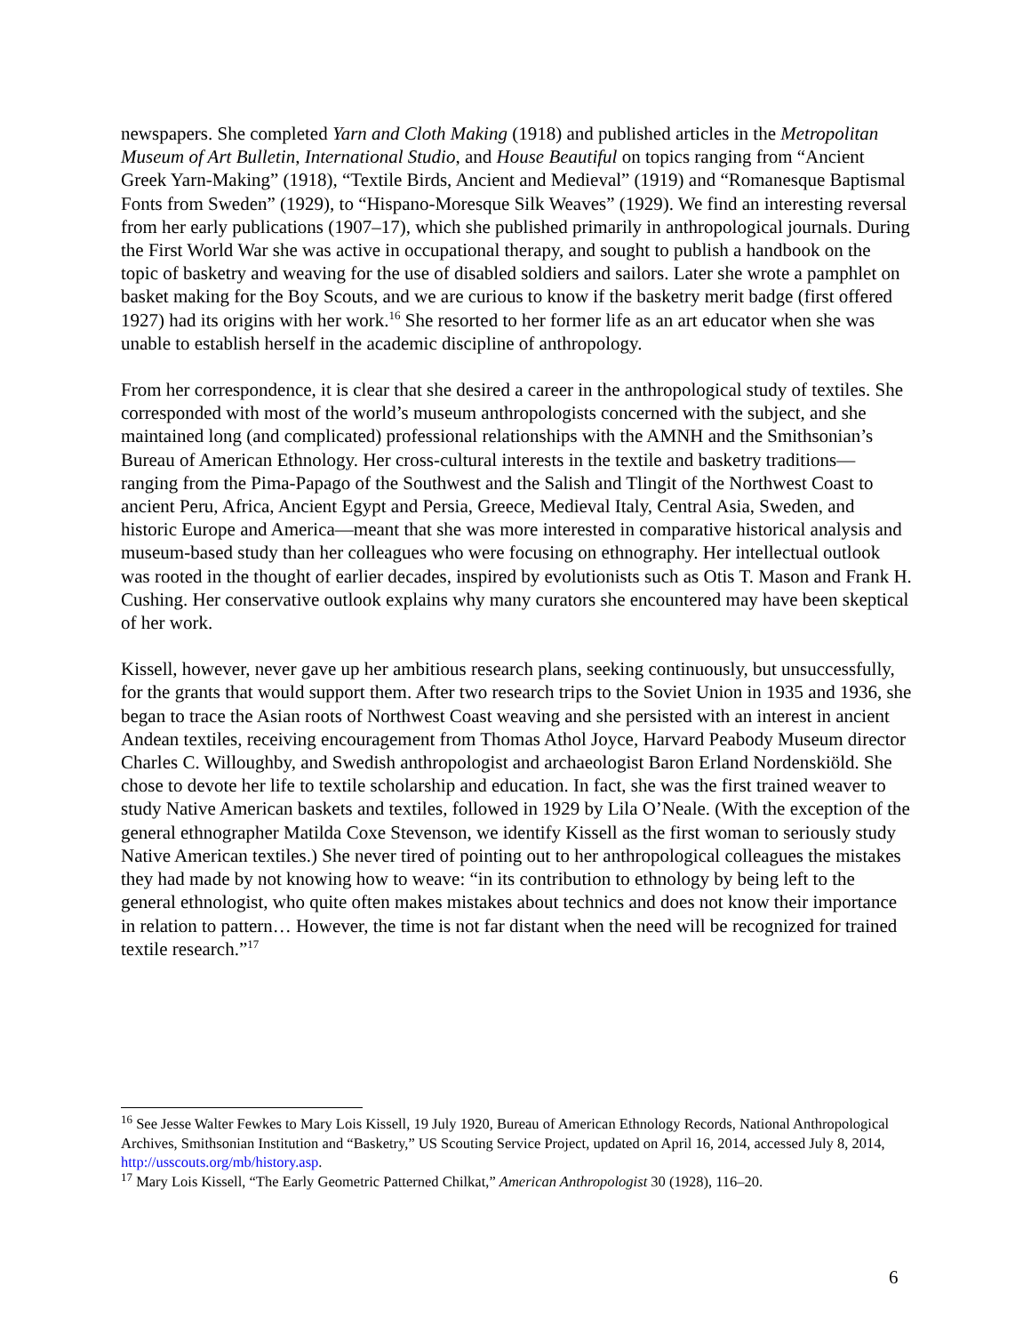newspapers. She completed Yarn and Cloth Making (1918) and published articles in the Metropolitan Museum of Art Bulletin, International Studio, and House Beautiful on topics ranging from “Ancient Greek Yarn-Making” (1918), “Textile Birds, Ancient and Medieval” (1919) and “Romanesque Baptismal Fonts from Sweden” (1929), to “Hispano-Moresque Silk Weaves” (1929). We find an interesting reversal from her early publications (1907–17), which she published primarily in anthropological journals. During the First World War she was active in occupational therapy, and sought to publish a handbook on the topic of basketry and weaving for the use of disabled soldiers and sailors. Later she wrote a pamphlet on basket making for the Boy Scouts, and we are curious to know if the basketry merit badge (first offered 1927) had its origins with her work.<sup>16</sup> She resorted to her former life as an art educator when she was unable to establish herself in the academic discipline of anthropology.
From her correspondence, it is clear that she desired a career in the anthropological study of textiles. She corresponded with most of the world’s museum anthropologists concerned with the subject, and she maintained long (and complicated) professional relationships with the AMNH and the Smithsonian’s Bureau of American Ethnology. Her cross-cultural interests in the textile and basketry traditions—ranging from the Pima-Papago of the Southwest and the Salish and Tlingit of the Northwest Coast to ancient Peru, Africa, Ancient Egypt and Persia, Greece, Medieval Italy, Central Asia, Sweden, and historic Europe and America—meant that she was more interested in comparative historical analysis and museum-based study than her colleagues who were focusing on ethnography. Her intellectual outlook was rooted in the thought of earlier decades, inspired by evolutionists such as Otis T. Mason and Frank H. Cushing. Her conservative outlook explains why many curators she encountered may have been skeptical of her work.
Kissell, however, never gave up her ambitious research plans, seeking continuously, but unsuccessfully, for the grants that would support them. After two research trips to the Soviet Union in 1935 and 1936, she began to trace the Asian roots of Northwest Coast weaving and she persisted with an interest in ancient Andean textiles, receiving encouragement from Thomas Athol Joyce, Harvard Peabody Museum director Charles C. Willoughby, and Swedish anthropologist and archaeologist Baron Erland Nordenskiöld. She chose to devote her life to textile scholarship and education. In fact, she was the first trained weaver to study Native American baskets and textiles, followed in 1929 by Lila O’Neale. (With the exception of the general ethnographer Matilda Coxe Stevenson, we identify Kissell as the first woman to seriously study Native American textiles.) She never tired of pointing out to her anthropological colleagues the mistakes they had made by not knowing how to weave: “in its contribution to ethnology by being left to the general ethnologist, who quite often makes mistakes about technics and does not know their importance in relation to pattern… However, the time is not far distant when the need will be recognized for trained textile research.”<sup>17</sup>
<sup>16</sup> See Jesse Walter Fewkes to Mary Lois Kissell, 19 July 1920, Bureau of American Ethnology Records, National Anthropological Archives, Smithsonian Institution and “Basketry,” US Scouting Service Project, updated on April 16, 2014, accessed July 8, 2014, http://usscouts.org/mb/history.asp.
<sup>17</sup> Mary Lois Kissell, “The Early Geometric Patterned Chilkat,” American Anthropologist 30 (1928), 116–20.
6